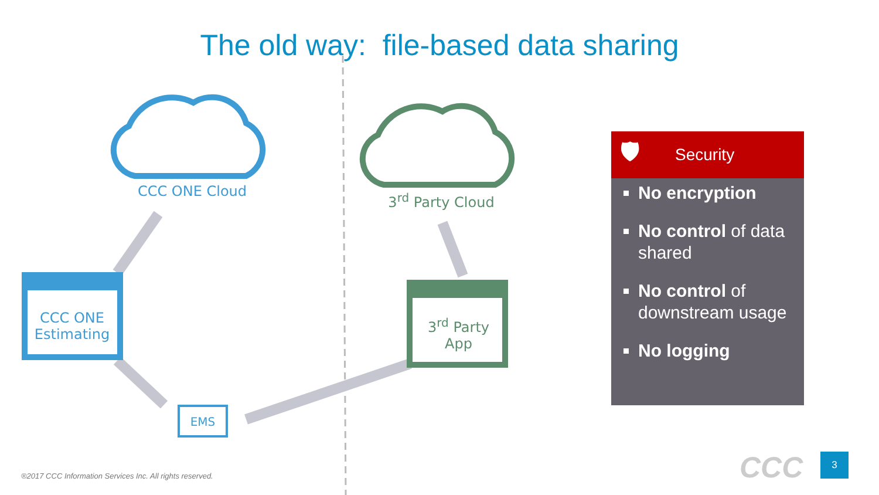The old way: file-based data sharing
CCC ONE Cloud 3<sup>rd</sup> Party Cloud
CCC ONE Estimating
3<sup>rd</sup> Party App
EMS
🛡 Security
No encryption
No control of data shared
No control of downstream usage
No logging
®2017 CCC Information Services Inc. All rights reserved.
CCC 3